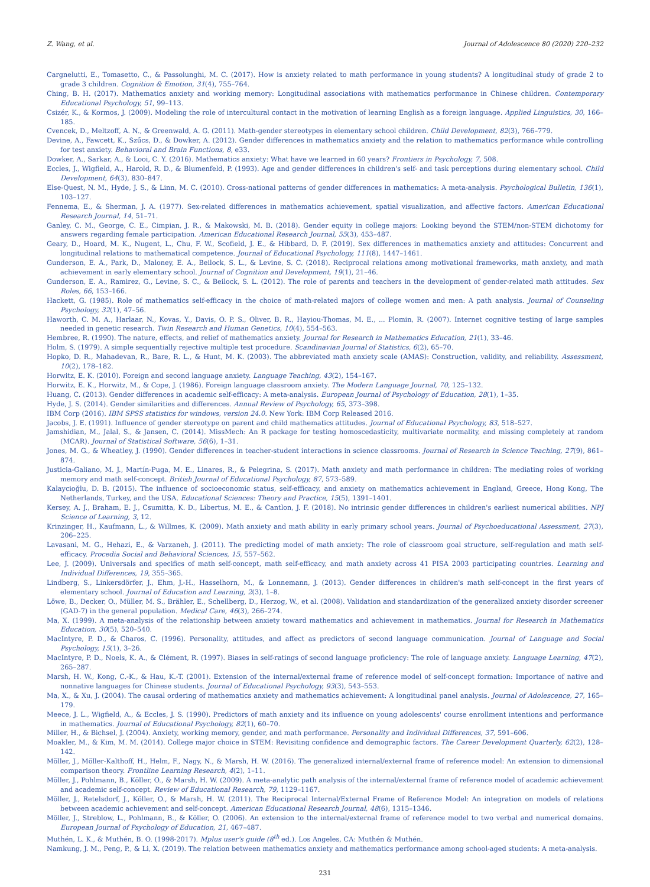Z. Wang, et al. Journal of Adolescence 80 (2020) 220–232
Cargnelutti, E., Tomasetto, C., & Passolunghi, M. C. (2017). How is anxiety related to math performance in young students? A longitudinal study of grade 2 to grade 3 children. Cognition & Emotion, 31(4), 755–764.
Ching, B. H. (2017). Mathematics anxiety and working memory: Longitudinal associations with mathematics performance in Chinese children. Contemporary Educational Psychology, 51, 99–113.
Csizér, K., & Kormos, J. (2009). Modeling the role of intercultural contact in the motivation of learning English as a foreign language. Applied Linguistics, 30, 166–185.
Cvencek, D., Meltzoff, A. N., & Greenwald, A. G. (2011). Math-gender stereotypes in elementary school children. Child Development, 82(3), 766–779.
Devine, A., Fawcett, K., Szűcs, D., & Dowker, A. (2012). Gender differences in mathematics anxiety and the relation to mathematics performance while controlling for test anxiety. Behavioral and Brain Functions, 8, e33.
Dowker, A., Sarkar, A., & Looi, C. Y. (2016). Mathematics anxiety: What have we learned in 60 years? Frontiers in Psychology, 7, 508.
Eccles, J., Wigfield, A., Harold, R. D., & Blumenfeld, P. (1993). Age and gender differences in children's self- and task perceptions during elementary school. Child Development, 64(3), 830–847.
Else-Quest, N. M., Hyde, J. S., & Linn, M. C. (2010). Cross-national patterns of gender differences in mathematics: A meta-analysis. Psychological Bulletin, 136(1), 103–127.
Fennema, E., & Sherman, J. A. (1977). Sex-related differences in mathematics achievement, spatial visualization, and affective factors. American Educational Research Journal, 14, 51–71.
Ganley, C. M., George, C. E., Cimpian, J. R., & Makowski, M. B. (2018). Gender equity in college majors: Looking beyond the STEM/non-STEM dichotomy for answers regarding female participation. American Educational Research Journal, 55(3), 453–487.
Geary, D., Hoard, M. K., Nugent, L., Chu, F. W., Scofield, J. E., & Hibbard, D. F. (2019). Sex differences in mathematics anxiety and attitudes: Concurrent and longitudinal relations to mathematical competence. Journal of Educational Psychology, 111(8), 1447–1461.
Gunderson, E. A., Park, D., Maloney, E. A., Beilock, S. L., & Levine, S. C. (2018). Reciprocal relations among motivational frameworks, math anxiety, and math achievement in early elementary school. Journal of Cognition and Development, 19(1), 21–46.
Gunderson, E. A., Ramirez, G., Levine, S. C., & Beilock, S. L. (2012). The role of parents and teachers in the development of gender-related math attitudes. Sex Roles, 66, 153–166.
Hackett, G. (1985). Role of mathematics self-efficacy in the choice of math-related majors of college women and men: A path analysis. Journal of Counseling Psychology, 32(1), 47–56.
Haworth, C. M. A., Harlaar, N., Kovas, Y., Davis, O. P. S., Oliver, B. R., Hayiou-Thomas, M. E., ... Plomin, R. (2007). Internet cognitive testing of large samples needed in genetic research. Twin Research and Human Genetics, 10(4), 554–563.
Hembree, R. (1990). The nature, effects, and relief of mathematics anxiety. Journal for Research in Mathematics Education, 21(1), 33–46.
Holm, S. (1979). A simple sequentially rejective multiple test procedure. Scandinavian Journal of Statistics, 6(2), 65–70.
Hopko, D. R., Mahadevan, R., Bare, R. L., & Hunt, M. K. (2003). The abbreviated math anxiety scale (AMAS): Construction, validity, and reliability. Assessment, 10(2), 178–182.
Horwitz, E. K. (2010). Foreign and second language anxiety. Language Teaching, 43(2), 154–167.
Horwitz, E. K., Horwitz, M., & Cope, J. (1986). Foreign language classroom anxiety. The Modern Language Journal, 70, 125–132.
Huang, C. (2013). Gender differences in academic self-efficacy: A meta-analysis. European Journal of Psychology of Education, 28(1), 1–35.
Hyde, J. S. (2014). Gender similarities and differences. Annual Review of Psychology, 65, 373–398.
IBM Corp (2016). IBM SPSS statistics for windows, version 24.0. New York: IBM Corp Released 2016.
Jacobs, J. E. (1991). Influence of gender stereotype on parent and child mathematics attitudes. Journal of Educational Psychology, 83, 518–527.
Jamshidian, M., Jalal, S., & Jansen, C. (2014). MissMech: An R package for testing homoscedasticity, multivariate normality, and missing completely at random (MCAR). Journal of Statistical Software, 56(6), 1–31.
Jones, M. G., & Wheatley, J. (1990). Gender differences in teacher-student interactions in science classrooms. Journal of Research in Science Teaching, 27(9), 861–874.
Justicia-Galiano, M. J., Martín-Puga, M. E., Linares, R., & Pelegrina, S. (2017). Math anxiety and math performance in children: The mediating roles of working memory and math self-concept. British Journal of Educational Psychology, 87, 573–589.
Kalaycioğlu, D. B. (2015). The influence of socioeconomic status, self-efficacy, and anxiety on mathematics achievement in England, Greece, Hong Kong, The Netherlands, Turkey, and the USA. Educational Sciences: Theory and Practice, 15(5), 1391–1401.
Kersey, A. J., Braham, E. J., Csumitta, K. D., Libertus, M. E., & Cantlon, J. F. (2018). No intrinsic gender differences in children's earliest numerical abilities. NPJ Science of Learning, 3, 12.
Krinzinger, H., Kaufmann, L., & Willmes, K. (2009). Math anxiety and math ability in early primary school years. Journal of Psychoeducational Assessment, 27(3), 206–225.
Lavasani, M. G., Hehazi, E., & Varzaneh, J. (2011). The predicting model of math anxiety: The role of classroom goal structure, self-regulation and math self-efficacy. Procedia Social and Behavioral Sciences, 15, 557–562.
Lee, J. (2009). Universals and specifics of math self-concept, math self-efficacy, and math anxiety across 41 PISA 2003 participating countries. Learning and Individual Differences, 19, 355–365.
Lindberg, S., Linkersdörfer, J., Ehm, J.-H., Hasselhorn, M., & Lonnemann, J. (2013). Gender differences in children's math self-concept in the first years of elementary school. Journal of Education and Learning, 2(3), 1–8.
Löwe, B., Decker, O., Müller, M. S., Brähler, E., Schellberg, D., Herzog, W., et al. (2008). Validation and standardization of the generalized anxiety disorder screener (GAD-7) in the general population. Medical Care, 46(3), 266–274.
Ma, X. (1999). A meta-analysis of the relationship between anxiety toward mathematics and achievement in mathematics. Journal for Research in Mathematics Education, 30(5), 520–540.
MacIntyre, P. D., & Charos, C. (1996). Personality, attitudes, and affect as predictors of second language communication. Journal of Language and Social Psychology, 15(1), 3–26.
MacIntyre, P. D., Noels, K. A., & Clément, R. (1997). Biases in self-ratings of second language proficiency: The role of language anxiety. Language Learning, 47(2), 265–287.
Marsh, H. W., Kong, C.-K., & Hau, K.-T. (2001). Extension of the internal/external frame of reference model of self-concept formation: Importance of native and nonnative languages for Chinese students. Journal of Educational Psychology, 93(3), 543–553.
Ma, X., & Xu, J. (2004). The causal ordering of mathematics anxiety and mathematics achievement: A longitudinal panel analysis. Journal of Adolescence, 27, 165–179.
Meece, J. L., Wigfield, A., & Eccles, J. S. (1990). Predictors of math anxiety and its influence on young adolescents' course enrollment intentions and performance in mathematics. Journal of Educational Psychology, 82(1), 60–70.
Miller, H., & Bichsel, J. (2004). Anxiety, working memory, gender, and math performance. Personality and Individual Differences, 37, 591–606.
Moakler, M., & Kim, M. M. (2014). College major choice in STEM: Revisiting confidence and demographic factors. The Career Development Quarterly, 62(2), 128–142.
Möller, J., Möller-Kalthoff, H., Helm, F., Nagy, N., & Marsh, H. W. (2016). The generalized internal/external frame of reference model: An extension to dimensional comparison theory. Frontline Learning Research, 4(2), 1–11.
Möller, J., Pohlmann, B., Köller, O., & Marsh, H. W. (2009). A meta-analytic path analysis of the internal/external frame of reference model of academic achievement and academic self-concept. Review of Educational Research, 79, 1129–1167.
Möller, J., Retelsdorf, J., Köller, O., & Marsh, H. W. (2011). The Reciprocal Internal/External Frame of Reference Model: An integration on models of relations between academic achievement and self-concept. American Educational Research Journal, 48(6), 1315–1346.
Möller, J., Streblow, L., Pohlmann, B., & Köller, O. (2006). An extension to the internal/external frame of reference model to two verbal and numerical domains. European Journal of Psychology of Education, 21, 467–487.
Muthén, L. K., & Muthén, B. O. (1998-2017). Mplus user's guide (8<sup>th</sup> ed.). Los Angeles, CA: Muthén & Muthén.
Namkung, J. M., Peng, P., & Li, X. (2019). The relation between mathematics anxiety and mathematics performance among school-aged students: A meta-analysis.
231